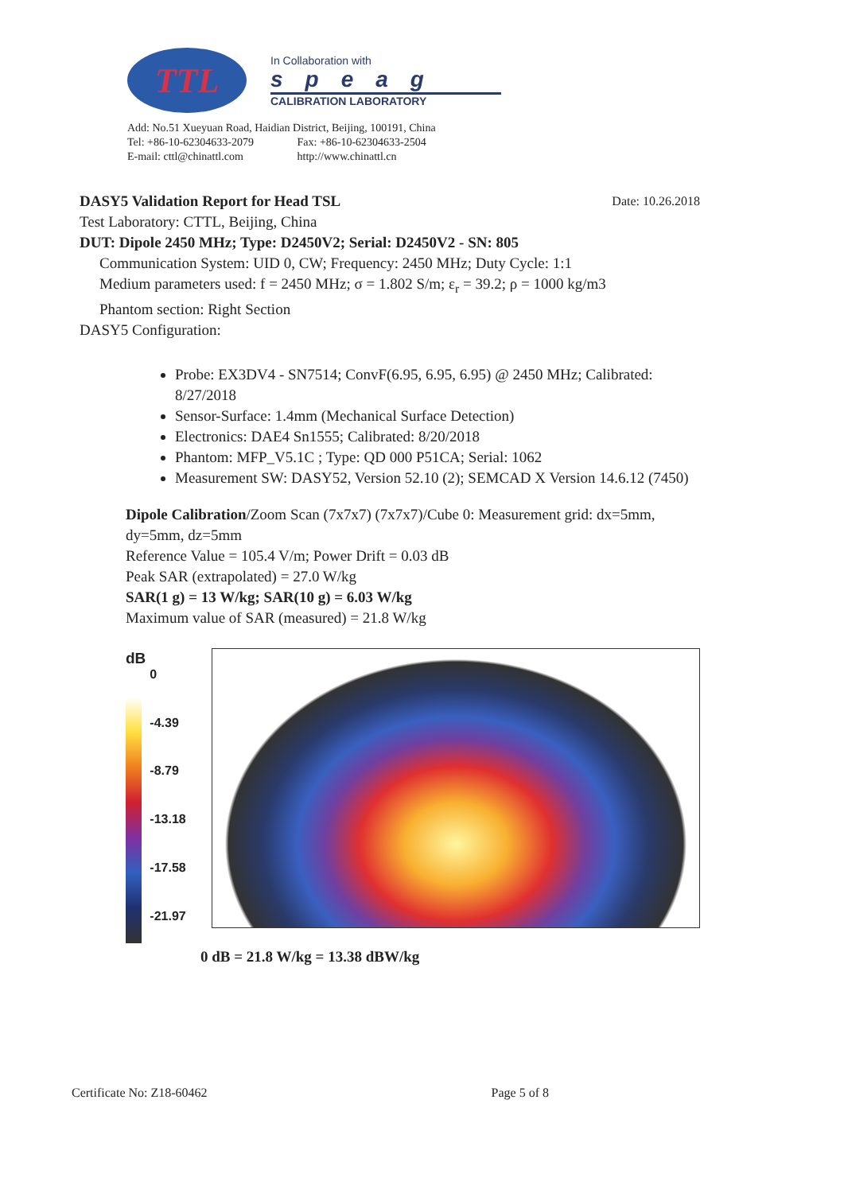TTL
In Collaboration with
speag
CALIBRATION LABORATORY
Add: No.51 Xueyuan Road, Haidian District, Beijing, 100191, China
Tel: +86-10-62304633-2079 Fax: +86-10-62304633-2504
E-mail: cttl@chinattl.com http://www.chinattl.cn
DASY5 Validation Report for Head TSL Date: 10.26.2018
Test Laboratory: CTTL, Beijing, China
DUT: Dipole 2450 MHz; Type: D2450V2; Serial: D2450V2 - SN: 805
Communication System: UID 0, CW; Frequency: 2450 MHz; Duty Cycle: 1:1
Medium parameters used: f = 2450 MHz; σ = 1.802 S/m; ε<sub>r</sub> = 39.2; ρ = 1000 kg/m3
Phantom section: Right Section
DASY5 Configuration:
Probe: EX3DV4 - SN7514; ConvF(6.95, 6.95, 6.95) @ 2450 MHz; Calibrated: 8/27/2018
Sensor-Surface: 1.4mm (Mechanical Surface Detection)
Electronics: DAE4 Sn1555; Calibrated: 8/20/2018
Phantom: MFP_V5.1C ; Type: QD 000 P51CA; Serial: 1062
Measurement SW: DASY52, Version 52.10 (2); SEMCAD X Version 14.6.12 (7450)
Dipole Calibration/Zoom Scan (7x7x7) (7x7x7)/Cube 0: Measurement grid: dx=5mm, dy=5mm, dz=5mm
Reference Value = 105.4 V/m; Power Drift = 0.03 dB
Peak SAR (extrapolated) = 27.0 W/kg
SAR(1 g) = 13 W/kg; SAR(10 g) = 6.03 W/kg
Maximum value of SAR (measured) = 21.8 W/kg
dB
0
-4.39
-8.79
-13.18
-17.58
-21.97
0 dB = 21.8 W/kg = 13.38 dBW/kg
Certificate No: Z18-60462 Page 5 of 8